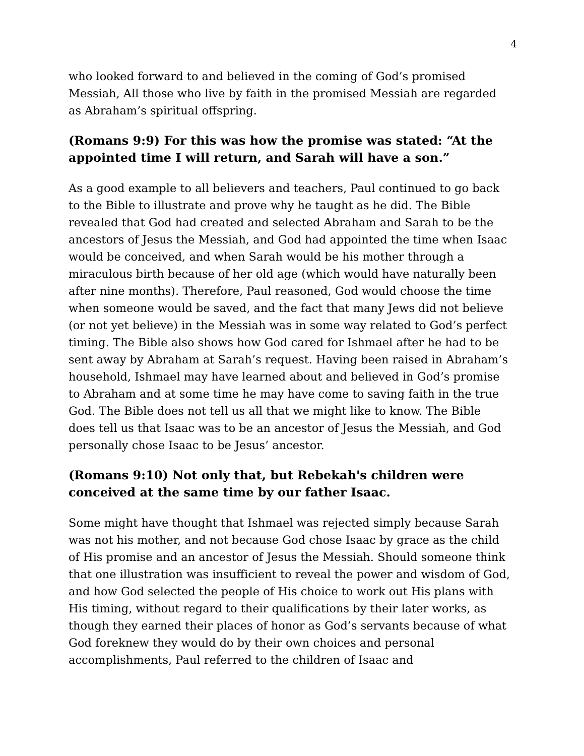4
who looked forward to and believed in the coming of God’s promised Messiah, All those who live by faith in the promised Messiah are regarded as Abraham’s spiritual offspring.
(Romans 9:9) For this was how the promise was stated: “At the appointed time I will return, and Sarah will have a son.”
As a good example to all believers and teachers, Paul continued to go back to the Bible to illustrate and prove why he taught as he did. The Bible revealed that God had created and selected Abraham and Sarah to be the ancestors of Jesus the Messiah, and God had appointed the time when Isaac would be conceived, and when Sarah would be his mother through a miraculous birth because of her old age (which would have naturally been after nine months). Therefore, Paul reasoned, God would choose the time when someone would be saved, and the fact that many Jews did not believe (or not yet believe) in the Messiah was in some way related to God’s perfect timing. The Bible also shows how God cared for Ishmael after he had to be sent away by Abraham at Sarah’s request. Having been raised in Abraham’s household, Ishmael may have learned about and believed in God’s promise to Abraham and at some time he may have come to saving faith in the true God. The Bible does not tell us all that we might like to know. The Bible does tell us that Isaac was to be an ancestor of Jesus the Messiah, and God personally chose Isaac to be Jesus’ ancestor.
(Romans 9:10) Not only that, but Rebekah's children were conceived at the same time by our father Isaac.
Some might have thought that Ishmael was rejected simply because Sarah was not his mother, and not because God chose Isaac by grace as the child of His promise and an ancestor of Jesus the Messiah. Should someone think that one illustration was insufficient to reveal the power and wisdom of God, and how God selected the people of His choice to work out His plans with His timing, without regard to their qualifications by their later works, as though they earned their places of honor as God’s servants because of what God foreknew they would do by their own choices and personal accomplishments, Paul referred to the children of Isaac and